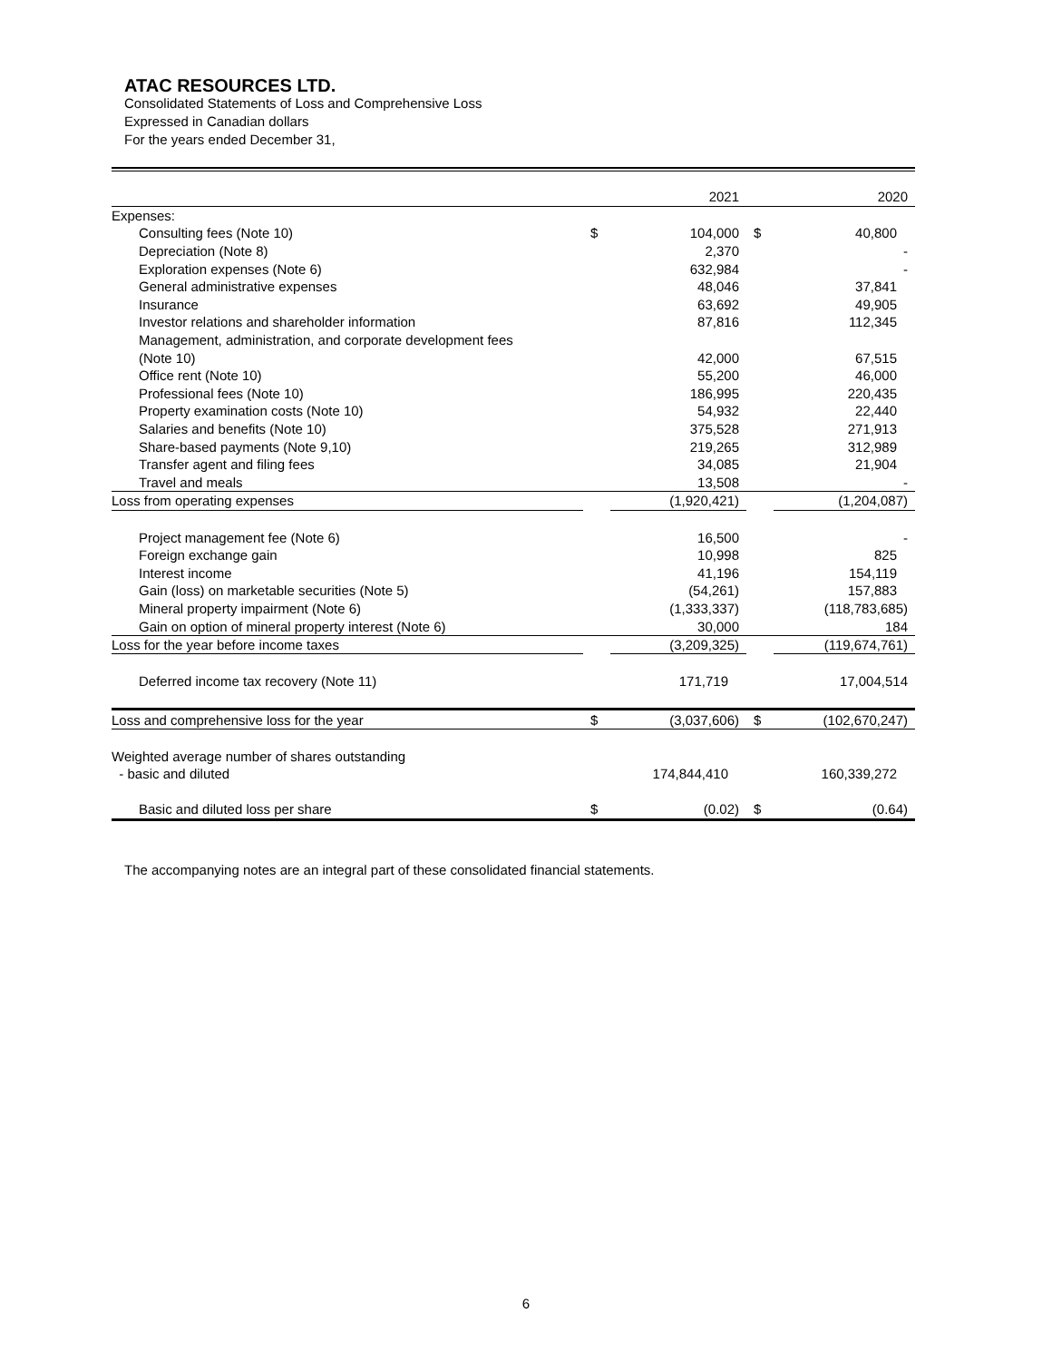ATAC RESOURCES LTD.
Consolidated Statements of Loss and Comprehensive Loss
Expressed in Canadian dollars
For the years ended December 31,
| | | 2021 | | 2020 |
| --- | --- | --- | --- | --- |
| Expenses: | | | | |
| Consulting fees (Note 10) | $ | 104,000 | $ | 40,800 |
| Depreciation (Note 8) | | 2,370 | | - |
| Exploration expenses (Note 6) | | 632,984 | | - |
| General administrative expenses | | 48,046 | | 37,841 |
| Insurance | | 63,692 | | 49,905 |
| Investor relations and shareholder information | | 87,816 | | 112,345 |
| Management, administration, and corporate development fees | | | | |
| (Note 10) | | 42,000 | | 67,515 |
| Office rent (Note 10) | | 55,200 | | 46,000 |
| Professional fees (Note 10) | | 186,995 | | 220,435 |
| Property examination costs (Note 10) | | 54,932 | | 22,440 |
| Salaries and benefits (Note 10) | | 375,528 | | 271,913 |
| Share-based payments (Note 9,10) | | 219,265 | | 312,989 |
| Transfer agent and filing fees | | 34,085 | | 21,904 |
| Travel and meals | | 13,508 | | - |
| Loss from operating expenses | | (1,920,421) | | (1,204,087) |
| Project management fee (Note 6) | | 16,500 | | - |
| Foreign exchange gain | | 10,998 | | 825 |
| Interest income | | 41,196 | | 154,119 |
| Gain (loss) on marketable securities (Note 5) | | (54,261) | | 157,883 |
| Mineral property impairment (Note 6) | | (1,333,337) | | (118,783,685) |
| Gain on option of mineral property interest (Note 6) | | 30,000 | | 184 |
| Loss for the year before income taxes | | (3,209,325) | | (119,674,761) |
| Deferred income tax recovery (Note 11) | | 171,719 | | 17,004,514 |
| Loss and comprehensive loss for the year | $ | (3,037,606) | $ | (102,670,247) |
| Weighted average number of shares outstanding | | | | |
| - basic and diluted | | 174,844,410 | | 160,339,272 |
| Basic and diluted loss per share | $ | (0.02) | $ | (0.64) |
The accompanying notes are an integral part of these consolidated financial statements.
6